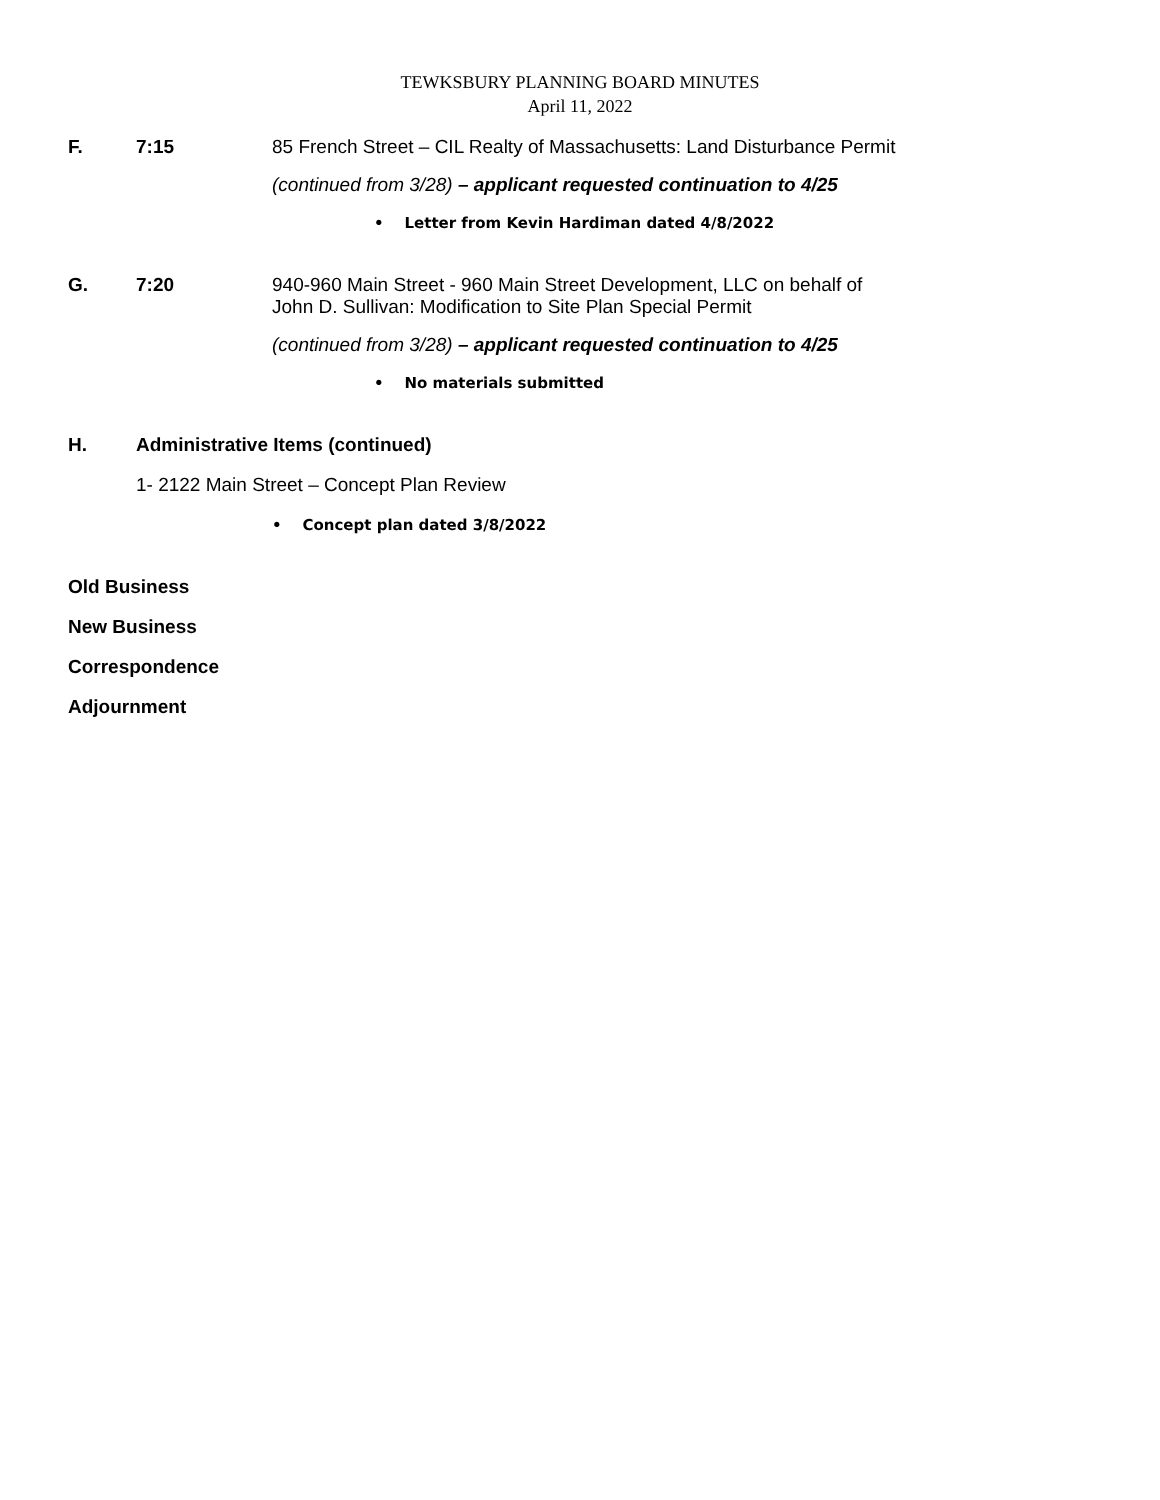TEWKSBURY PLANNING BOARD MINUTES
April 11, 2022
F. 7:15 85 French Street – CIL Realty of Massachusetts: Land Disturbance Permit
(continued from 3/28) – applicant requested continuation to 4/25
• Letter from Kevin Hardiman dated 4/8/2022
G. 7:20 940-960 Main Street - 960 Main Street Development, LLC on behalf of
John D. Sullivan: Modification to Site Plan Special Permit
(continued from 3/28) – applicant requested continuation to 4/25
• No materials submitted
H. Administrative Items (continued)
1- 2122 Main Street – Concept Plan Review
• Concept plan dated 3/8/2022
Old Business
New Business
Correspondence
Adjournment